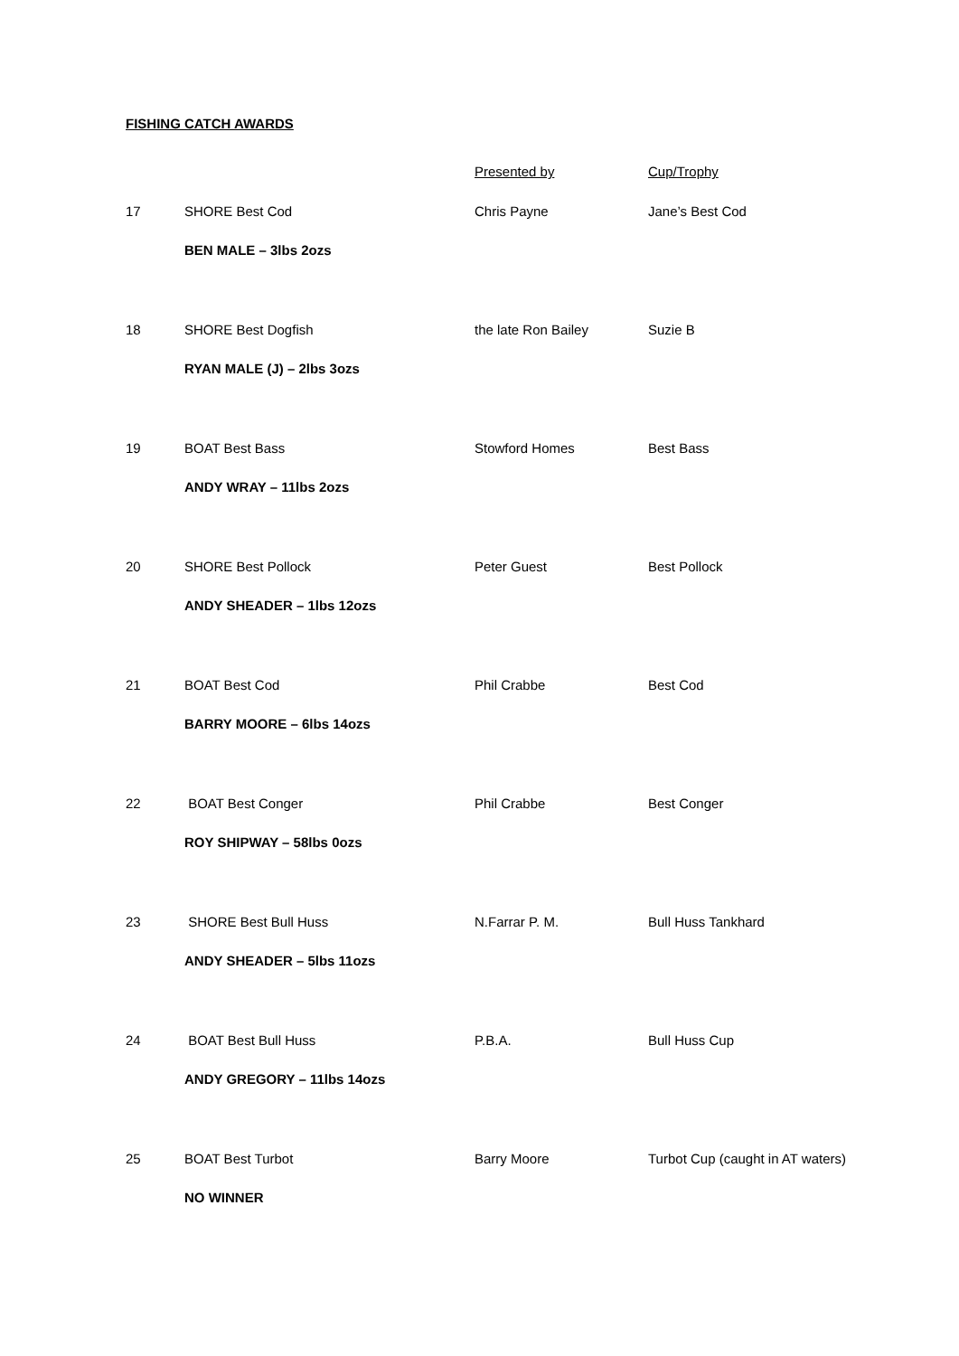FISHING CATCH AWARDS
| | | Presented by | Cup/Trophy |
| 17 | SHORE Best Cod | Chris Payne | Jane’s Best Cod |
| | BEN MALE – 3lbs 2ozs | | |
| 18 | SHORE Best Dogfish | the late Ron Bailey | Suzie B |
| | RYAN MALE (J) – 2lbs 3ozs | | |
| 19 | BOAT Best Bass | Stowford Homes | Best Bass |
| | ANDY WRAY – 11lbs 2ozs | | |
| 20 | SHORE Best Pollock | Peter Guest | Best Pollock |
| | ANDY SHEADER – 1lbs 12ozs | | |
| 21 | BOAT Best Cod | Phil Crabbe | Best Cod |
| | BARRY MOORE – 6lbs 14ozs | | |
| 22 | BOAT Best Conger | Phil Crabbe | Best Conger |
| | ROY SHIPWAY – 58lbs 0ozs | | |
| 23 | SHORE Best Bull Huss | N.Farrar P. M. | Bull Huss Tankhard |
| | ANDY SHEADER – 5lbs 11ozs | | |
| 24 | BOAT Best Bull Huss | P.B.A. | Bull Huss Cup |
| | ANDY GREGORY – 11lbs 14ozs | | |
| 25 | BOAT Best Turbot | Barry Moore | Turbot Cup (caught in AT waters) |
| | NO WINNER | | |